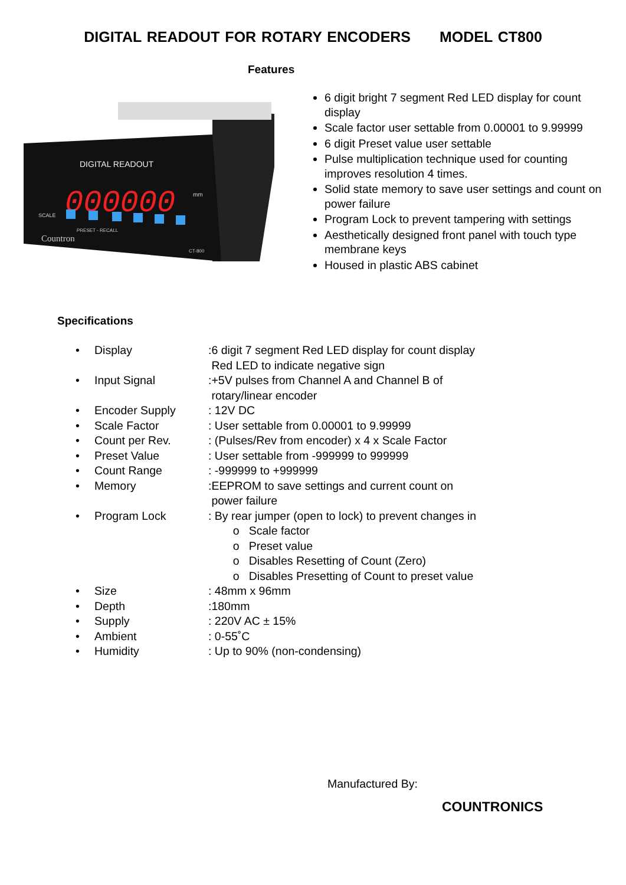DIGITAL READOUT FOR ROTARY ENCODERS MODEL CT800
Features
DIGITAL READOUT
000000
mm
SCALE
PRESET - RECALL
Countron
CT-800
6 digit bright 7 segment Red LED display for count display
Scale factor user settable from 0.00001 to 9.99999
6 digit Preset value user settable
Pulse multiplication technique used for counting improves resolution 4 times.
Solid state memory to save user settings and count on power failure
Program Lock to prevent tampering with settings
Aesthetically designed front panel with touch type membrane keys
Housed in plastic ABS cabinet
Specifications
• Display:6 digit 7 segment Red LED display for count display
Red LED to indicate negative sign
• Input Signal:+5V pulses from Channel A and Channel B of
rotary/linear encoder
• Encoder Supply: 12V DC
• Scale Factor: User settable from 0.00001 to 9.99999
• Count per Rev.: (Pulses/Rev from encoder) x 4 x Scale Factor
• Preset Value: User settable from -999999 to 999999
• Count Range: -999999 to +999999
• Memory:EEPROM to save settings and current count on
power failure
• Program Lock: By rear jumper (open to lock) to prevent changes in
o Scale factor
o Preset value
o Disables Resetting of Count (Zero)
o Disables Presetting of Count to preset value
• Size: 48mm x 96mm
• Depth:180mm
• Supply: 220V AC ± 15%
• Ambient: 0-55˚C
• Humidity: Up to 90% (non-condensing)
Manufactured By:
COUNTRONICS